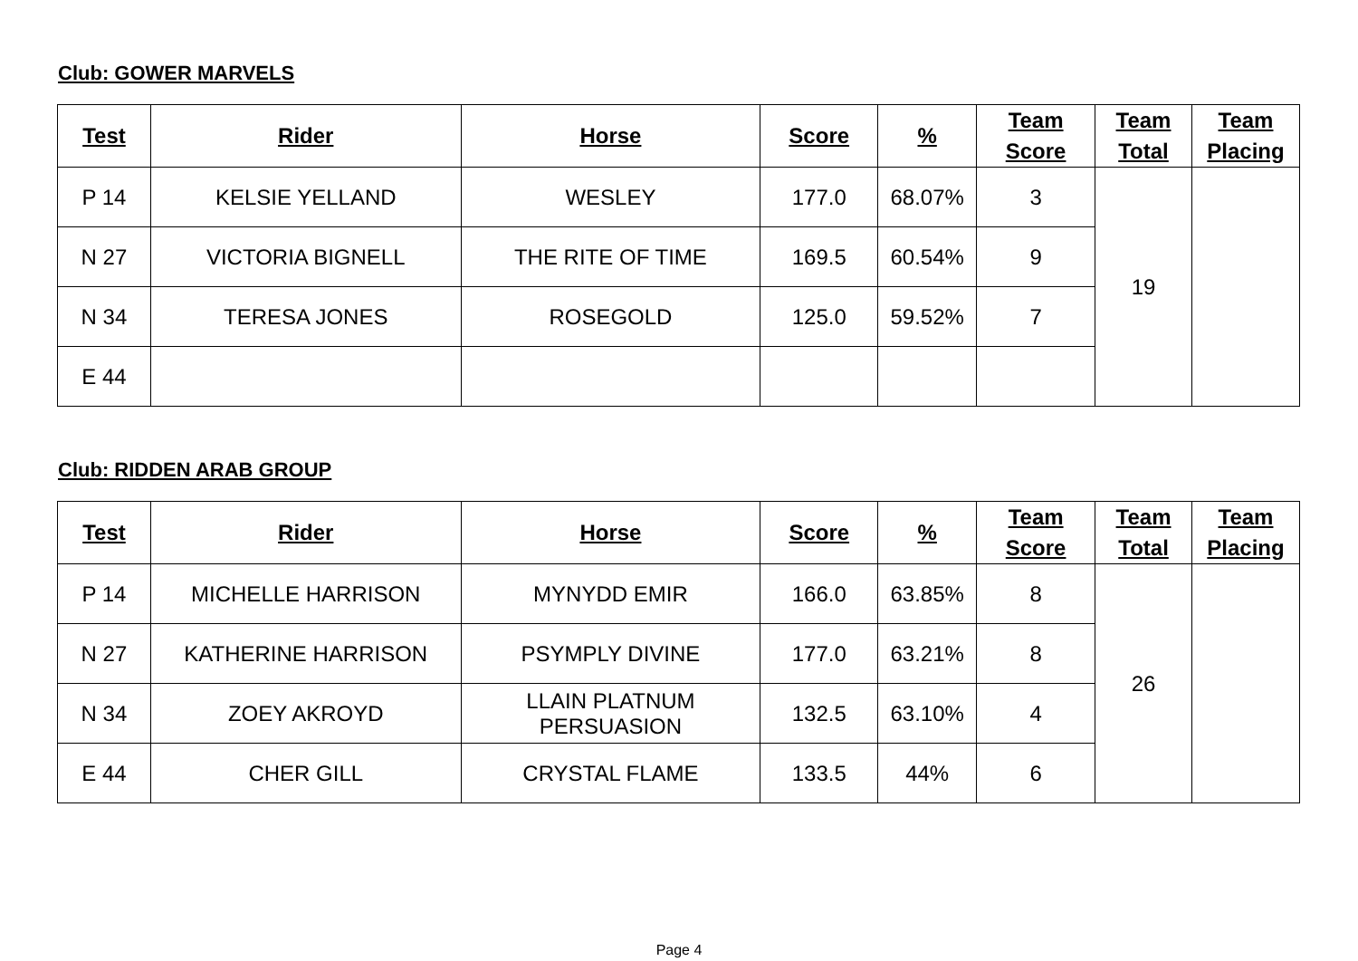Club: GOWER MARVELS
| Test | Rider | Horse | Score | % | Team Score | Team Total | Team Placing |
| --- | --- | --- | --- | --- | --- | --- | --- |
| P 14 | KELSIE YELLAND | WESLEY | 177.0 | 68.07% | 3 | 19 | |
| N 27 | VICTORIA BIGNELL | THE RITE OF TIME | 169.5 | 60.54% | 9 | | |
| N 34 | TERESA JONES | ROSEGOLD | 125.0 | 59.52% | 7 | | |
| E 44 | | | | | | | |
Club: RIDDEN ARAB GROUP
| Test | Rider | Horse | Score | % | Team Score | Team Total | Team Placing |
| --- | --- | --- | --- | --- | --- | --- | --- |
| P 14 | MICHELLE HARRISON | MYNYDD EMIR | 166.0 | 63.85% | 8 | 26 | |
| N 27 | KATHERINE HARRISON | PSYMPLY DIVINE | 177.0 | 63.21% | 8 | | |
| N 34 | ZOEY AKROYD | LLAIN PLATNUM PERSUASION | 132.5 | 63.10% | 4 | | |
| E 44 | CHER GILL | CRYSTAL FLAME | 133.5 | 44% | 6 | | |
Page 4